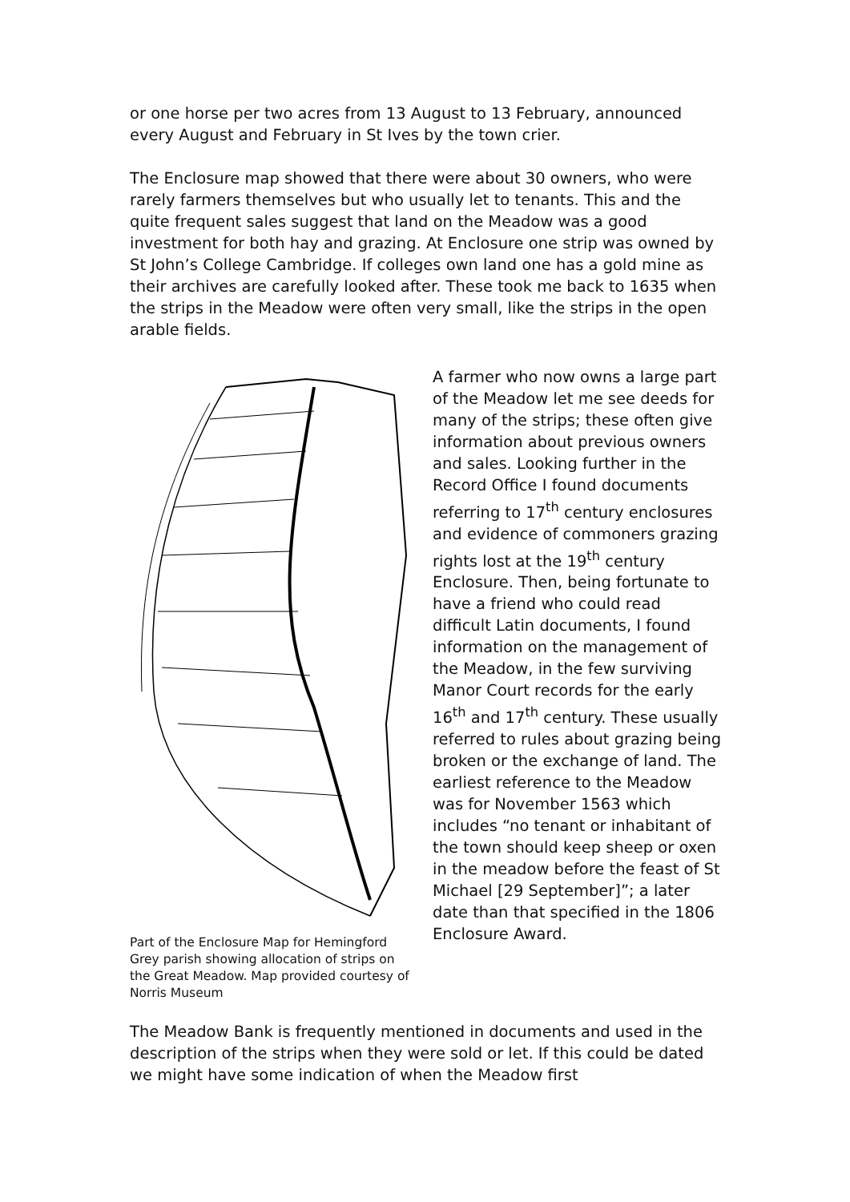or one horse per two acres from 13 August to 13 February, announced every August and February in St Ives by the town crier.
The Enclosure map showed that there were about 30 owners, who were rarely farmers themselves but who usually let to tenants. This and the quite frequent sales suggest that land on the Meadow was a good investment for both hay and grazing. At Enclosure one strip was owned by St John’s College Cambridge. If colleges own land one has a gold mine as their archives are carefully looked after. These took me back to 1635 when the strips in the Meadow were often very small, like the strips in the open arable fields.
Part of the Enclosure Map for Hemingford Grey parish showing allocation of strips on the Great Meadow. Map provided courtesy of Norris Museum
A farmer who now owns a large part of the Meadow let me see deeds for many of the strips; these often give information about previous owners and sales. Looking further in the Record Office I found documents referring to 17<sup>th</sup> century enclosures and evidence of commoners grazing rights lost at the 19<sup>th</sup> century Enclosure. Then, being fortunate to have a friend who could read difficult Latin documents, I found information on the management of the Meadow, in the few surviving Manor Court records for the early 16<sup>th</sup> and 17<sup>th</sup> century. These usually referred to rules about grazing being broken or the exchange of land. The earliest reference to the Meadow was for November 1563 which includes “no tenant or inhabitant of the town should keep sheep or oxen in the meadow before the feast of St Michael [29 September]”; a later date than that specified in the 1806 Enclosure Award.
The Meadow Bank is frequently mentioned in documents and used in the description of the strips when they were sold or let. If this could be dated we might have some indication of when the Meadow first